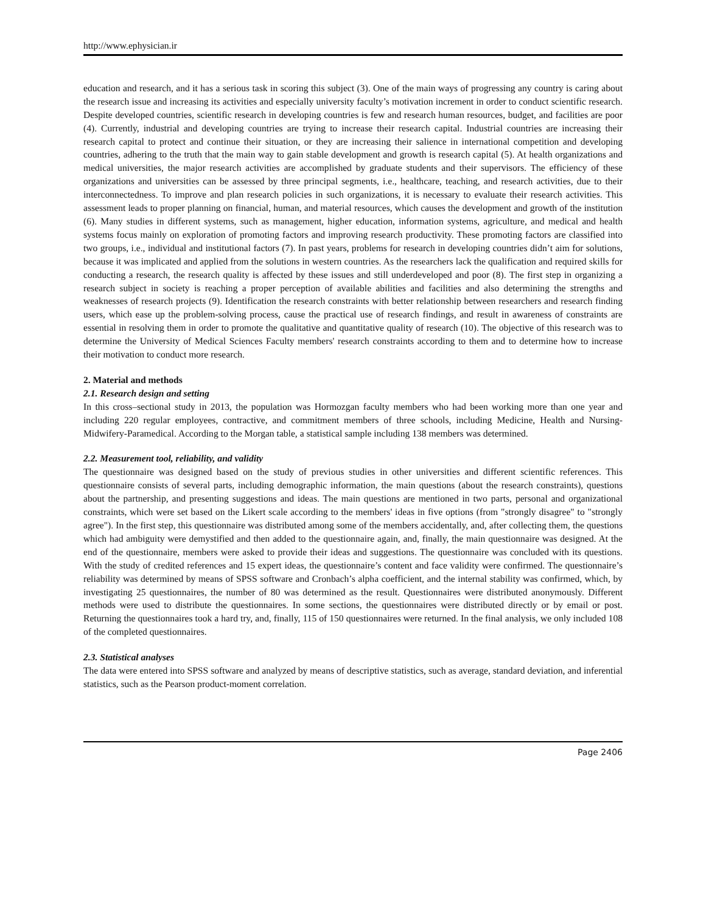http://www.ephysician.ir
education and research, and it has a serious task in scoring this subject (3). One of the main ways of progressing any country is caring about the research issue and increasing its activities and especially university faculty’s motivation increment in order to conduct scientific research. Despite developed countries, scientific research in developing countries is few and research human resources, budget, and facilities are poor (4). Currently, industrial and developing countries are trying to increase their research capital. Industrial countries are increasing their research capital to protect and continue their situation, or they are increasing their salience in international competition and developing countries, adhering to the truth that the main way to gain stable development and growth is research capital (5). At health organizations and medical universities, the major research activities are accomplished by graduate students and their supervisors. The efficiency of these organizations and universities can be assessed by three principal segments, i.e., healthcare, teaching, and research activities, due to their interconnectedness. To improve and plan research policies in such organizations, it is necessary to evaluate their research activities. This assessment leads to proper planning on financial, human, and material resources, which causes the development and growth of the institution (6). Many studies in different systems, such as management, higher education, information systems, agriculture, and medical and health systems focus mainly on exploration of promoting factors and improving research productivity. These promoting factors are classified into two groups, i.e., individual and institutional factors (7). In past years, problems for research in developing countries didn’t aim for solutions, because it was implicated and applied from the solutions in western countries. As the researchers lack the qualification and required skills for conducting a research, the research quality is affected by these issues and still underdeveloped and poor (8). The first step in organizing a research subject in society is reaching a proper perception of available abilities and facilities and also determining the strengths and weaknesses of research projects (9). Identification the research constraints with better relationship between researchers and research finding users, which ease up the problem-solving process, cause the practical use of research findings, and result in awareness of constraints are essential in resolving them in order to promote the qualitative and quantitative quality of research (10). The objective of this research was to determine the University of Medical Sciences Faculty members' research constraints according to them and to determine how to increase their motivation to conduct more research.
2. Material and methods
2.1. Research design and setting
In this cross–sectional study in 2013, the population was Hormozgan faculty members who had been working more than one year and including 220 regular employees, contractive, and commitment members of three schools, including Medicine, Health and Nursing-Midwifery-Paramedical. According to the Morgan table, a statistical sample including 138 members was determined.
2.2. Measurement tool, reliability, and validity
The questionnaire was designed based on the study of previous studies in other universities and different scientific references. This questionnaire consists of several parts, including demographic information, the main questions (about the research constraints), questions about the partnership, and presenting suggestions and ideas. The main questions are mentioned in two parts, personal and organizational constraints, which were set based on the Likert scale according to the members' ideas in five options (from "strongly disagree" to "strongly agree"). In the first step, this questionnaire was distributed among some of the members accidentally, and, after collecting them, the questions which had ambiguity were demystified and then added to the questionnaire again, and, finally, the main questionnaire was designed. At the end of the questionnaire, members were asked to provide their ideas and suggestions. The questionnaire was concluded with its questions. With the study of credited references and 15 expert ideas, the questionnaire’s content and face validity were confirmed. The questionnaire’s reliability was determined by means of SPSS software and Cronbach’s alpha coefficient, and the internal stability was confirmed, which, by investigating 25 questionnaires, the number of 80 was determined as the result. Questionnaires were distributed anonymously. Different methods were used to distribute the questionnaires. In some sections, the questionnaires were distributed directly or by email or post. Returning the questionnaires took a hard try, and, finally, 115 of 150 questionnaires were returned. In the final analysis, we only included 108 of the completed questionnaires.
2.3. Statistical analyses
The data were entered into SPSS software and analyzed by means of descriptive statistics, such as average, standard deviation, and inferential statistics, such as the Pearson product-moment correlation.
Page 2406